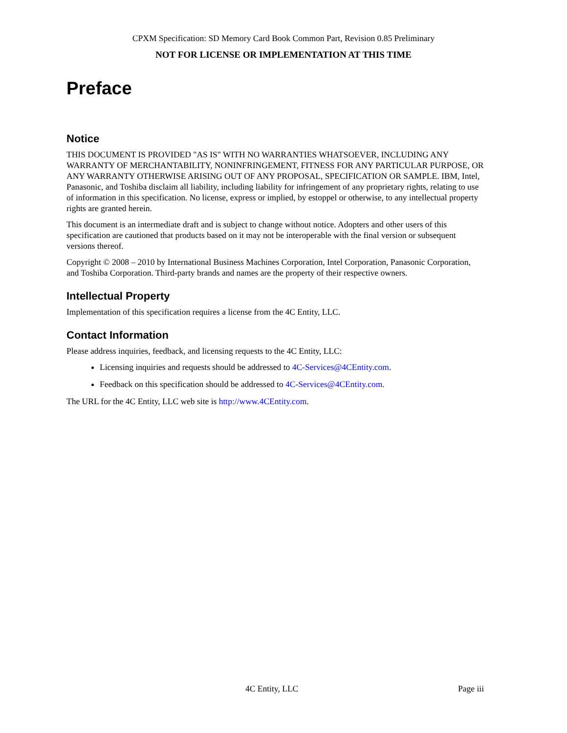CPXM Specification: SD Memory Card Book Common Part, Revision 0.85 Preliminary
NOT FOR LICENSE OR IMPLEMENTATION AT THIS TIME
Preface
Notice
THIS DOCUMENT IS PROVIDED "AS IS" WITH NO WARRANTIES WHATSOEVER, INCLUDING ANY WARRANTY OF MERCHANTABILITY, NONINFRINGEMENT, FITNESS FOR ANY PARTICULAR PURPOSE, OR ANY WARRANTY OTHERWISE ARISING OUT OF ANY PROPOSAL, SPECIFICATION OR SAMPLE. IBM, Intel, Panasonic, and Toshiba disclaim all liability, including liability for infringement of any proprietary rights, relating to use of information in this specification. No license, express or implied, by estoppel or otherwise, to any intellectual property rights are granted herein.
This document is an intermediate draft and is subject to change without notice. Adopters and other users of this specification are cautioned that products based on it may not be interoperable with the final version or subsequent versions thereof.
Copyright © 2008 – 2010 by International Business Machines Corporation, Intel Corporation, Panasonic Corporation, and Toshiba Corporation. Third-party brands and names are the property of their respective owners.
Intellectual Property
Implementation of this specification requires a license from the 4C Entity, LLC.
Contact Information
Please address inquiries, feedback, and licensing requests to the 4C Entity, LLC:
Licensing inquiries and requests should be addressed to 4C-Services@4CEntity.com.
Feedback on this specification should be addressed to 4C-Services@4CEntity.com.
The URL for the 4C Entity, LLC web site is http://www.4CEntity.com.
4C Entity, LLC Page iii